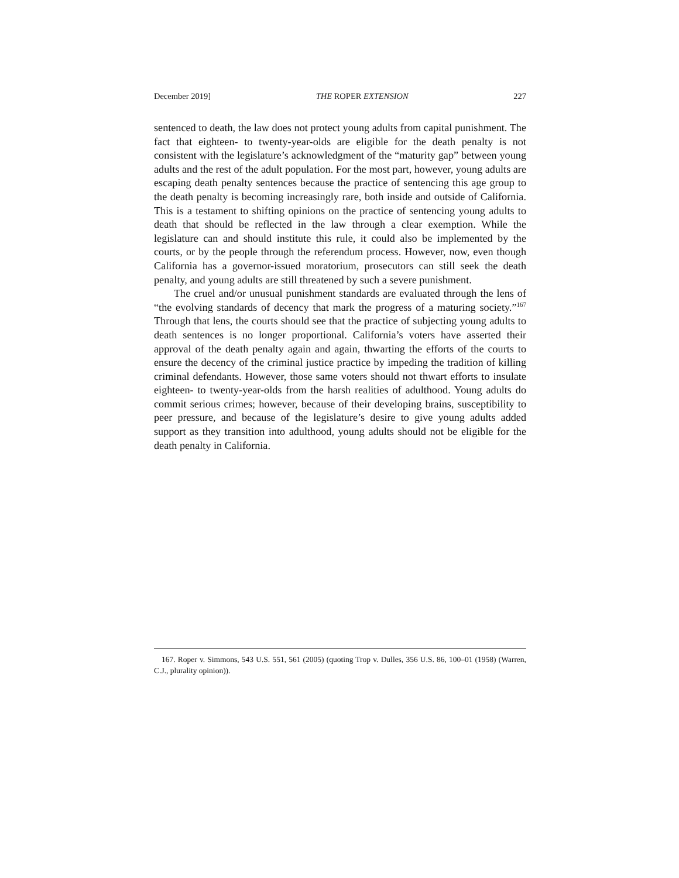December 2019] THE ROPER EXTENSION 227
sentenced to death, the law does not protect young adults from capital punishment. The fact that eighteen- to twenty-year-olds are eligible for the death penalty is not consistent with the legislature’s acknowledgment of the “maturity gap” between young adults and the rest of the adult population. For the most part, however, young adults are escaping death penalty sentences because the practice of sentencing this age group to the death penalty is becoming increasingly rare, both inside and outside of California. This is a testament to shifting opinions on the practice of sentencing young adults to death that should be reflected in the law through a clear exemption. While the legislature can and should institute this rule, it could also be implemented by the courts, or by the people through the referendum process. However, now, even though California has a governor-issued moratorium, prosecutors can still seek the death penalty, and young adults are still threatened by such a severe punishment.
The cruel and/or unusual punishment standards are evaluated through the lens of “the evolving standards of decency that mark the progress of a maturing society.”<sup>167</sup> Through that lens, the courts should see that the practice of subjecting young adults to death sentences is no longer proportional. California’s voters have asserted their approval of the death penalty again and again, thwarting the efforts of the courts to ensure the decency of the criminal justice practice by impeding the tradition of killing criminal defendants. However, those same voters should not thwart efforts to insulate eighteen- to twenty-year-olds from the harsh realities of adulthood. Young adults do commit serious crimes; however, because of their developing brains, susceptibility to peer pressure, and because of the legislature’s desire to give young adults added support as they transition into adulthood, young adults should not be eligible for the death penalty in California.
167. Roper v. Simmons, 543 U.S. 551, 561 (2005) (quoting Trop v. Dulles, 356 U.S. 86, 100–01 (1958) (Warren, C.J., plurality opinion)).